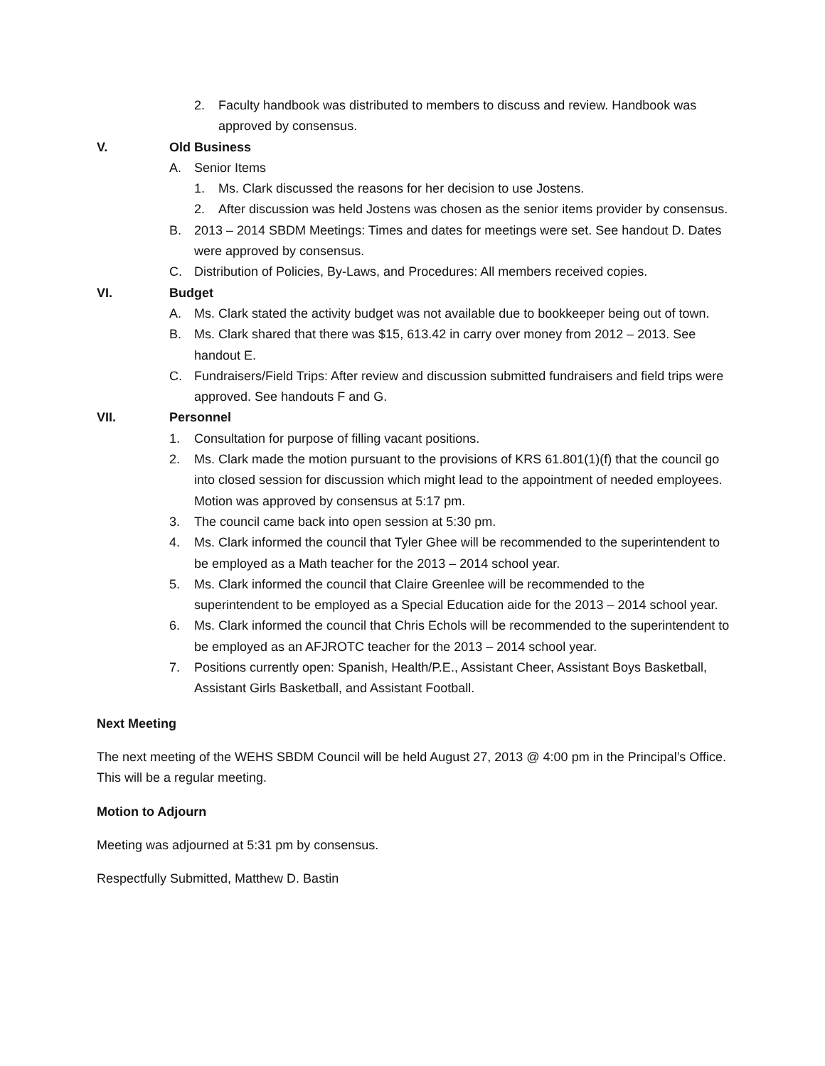2. Faculty handbook was distributed to members to discuss and review. Handbook was approved by consensus.
V. Old Business
A. Senior Items
1. Ms. Clark discussed the reasons for her decision to use Jostens.
2. After discussion was held Jostens was chosen as the senior items provider by consensus.
B. 2013 – 2014 SBDM Meetings: Times and dates for meetings were set. See handout D. Dates were approved by consensus.
C. Distribution of Policies, By-Laws, and Procedures: All members received copies.
VI. Budget
A. Ms. Clark stated the activity budget was not available due to bookkeeper being out of town.
B. Ms. Clark shared that there was $15, 613.42 in carry over money from 2012 – 2013. See handout E.
C. Fundraisers/Field Trips: After review and discussion submitted fundraisers and field trips were approved. See handouts F and G.
VII. Personnel
1. Consultation for purpose of filling vacant positions.
2. Ms. Clark made the motion pursuant to the provisions of KRS 61.801(1)(f) that the council go into closed session for discussion which might lead to the appointment of needed employees. Motion was approved by consensus at 5:17 pm.
3. The council came back into open session at 5:30 pm.
4. Ms. Clark informed the council that Tyler Ghee will be recommended to the superintendent to be employed as a Math teacher for the 2013 – 2014 school year.
5. Ms. Clark informed the council that Claire Greenlee will be recommended to the superintendent to be employed as a Special Education aide for the 2013 – 2014 school year.
6. Ms. Clark informed the council that Chris Echols will be recommended to the superintendent to be employed as an AFJROTC teacher for the 2013 – 2014 school year.
7. Positions currently open: Spanish, Health/P.E., Assistant Cheer, Assistant Boys Basketball, Assistant Girls Basketball, and Assistant Football.
Next Meeting
The next meeting of the WEHS SBDM Council will be held August 27, 2013 @ 4:00 pm in the Principal’s Office. This will be a regular meeting.
Motion to Adjourn
Meeting was adjourned at 5:31 pm by consensus.
Respectfully Submitted, Matthew D. Bastin